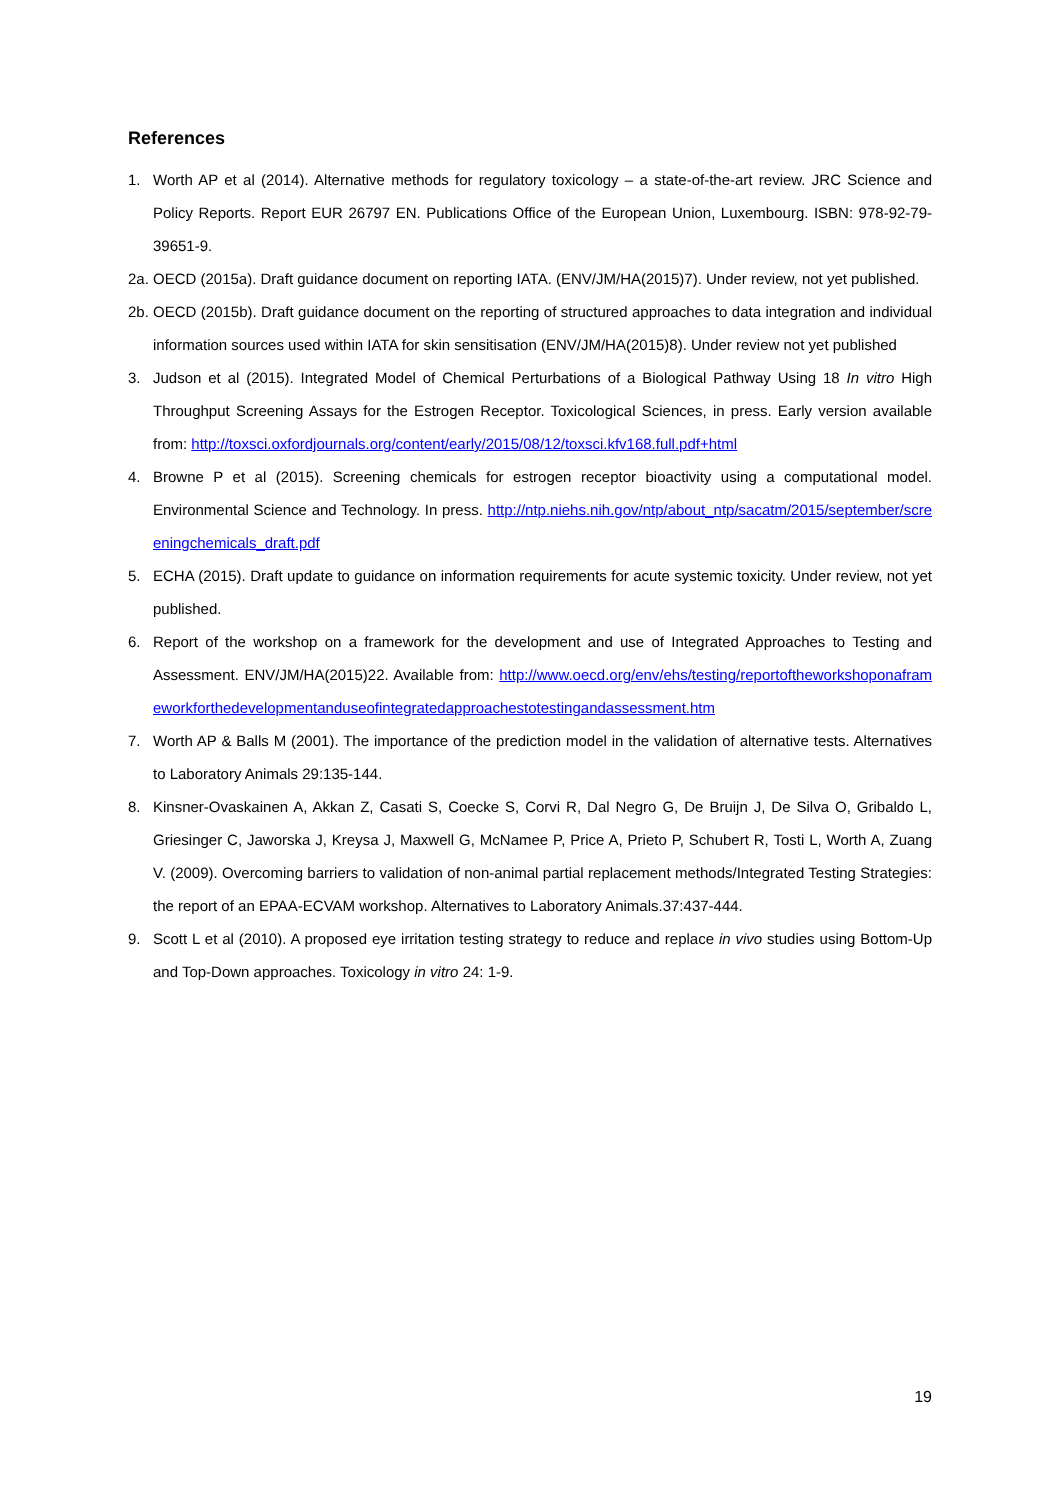References
1. Worth AP et al (2014). Alternative methods for regulatory toxicology – a state-of-the-art review. JRC Science and Policy Reports. Report EUR 26797 EN. Publications Office of the European Union, Luxembourg. ISBN: 978-92-79-39651-9.
2a. OECD (2015a). Draft guidance document on reporting IATA. (ENV/JM/HA(2015)7). Under review, not yet published.
2b. OECD (2015b). Draft guidance document on the reporting of structured approaches to data integration and individual information sources used within IATA for skin sensitisation (ENV/JM/HA(2015)8). Under review not yet published
3. Judson et al (2015). Integrated Model of Chemical Perturbations of a Biological Pathway Using 18 In vitro High Throughput Screening Assays for the Estrogen Receptor. Toxicological Sciences, in press. Early version available from: http://toxsci.oxfordjournals.org/content/early/2015/08/12/toxsci.kfv168.full.pdf+html
4. Browne P et al (2015). Screening chemicals for estrogen receptor bioactivity using a computational model. Environmental Science and Technology. In press. http://ntp.niehs.nih.gov/ntp/about_ntp/sacatm/2015/september/screeningchemicals_draft.pdf
5. ECHA (2015). Draft update to guidance on information requirements for acute systemic toxicity. Under review, not yet published.
6. Report of the workshop on a framework for the development and use of Integrated Approaches to Testing and Assessment. ENV/JM/HA(2015)22. Available from: http://www.oecd.org/env/ehs/testing/reportoftheworkshoponaframeworkforthedevelopmentanduseofintegratedapproachestotestingandassessment.htm
7. Worth AP & Balls M (2001). The importance of the prediction model in the validation of alternative tests. Alternatives to Laboratory Animals 29:135-144.
8. Kinsner-Ovaskainen A, Akkan Z, Casati S, Coecke S, Corvi R, Dal Negro G, De Bruijn J, De Silva O, Gribaldo L, Griesinger C, Jaworska J, Kreysa J, Maxwell G, McNamee P, Price A, Prieto P, Schubert R, Tosti L, Worth A, Zuang V. (2009). Overcoming barriers to validation of non-animal partial replacement methods/Integrated Testing Strategies: the report of an EPAA-ECVAM workshop. Alternatives to Laboratory Animals.37:437-444.
9. Scott L et al (2010). A proposed eye irritation testing strategy to reduce and replace in vivo studies using Bottom-Up and Top-Down approaches. Toxicology in vitro 24: 1-9.
19